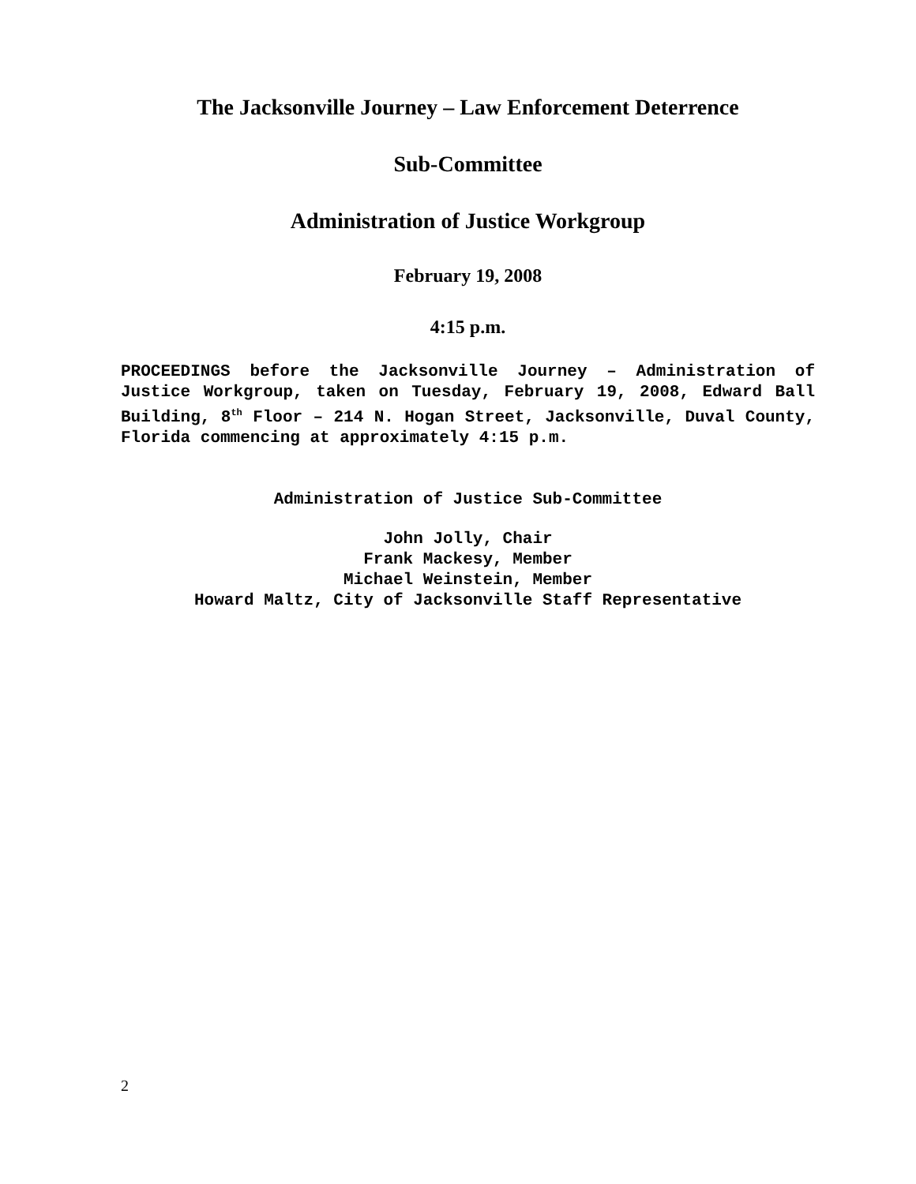The Jacksonville Journey – Law Enforcement Deterrence
Sub-Committee
Administration of Justice Workgroup
February 19, 2008
4:15 p.m.
PROCEEDINGS before the Jacksonville Journey – Administration of Justice Workgroup, taken on Tuesday, February 19, 2008, Edward Ball Building, 8<sup>th</sup> Floor – 214 N. Hogan Street, Jacksonville, Duval County, Florida commencing at approximately 4:15 p.m.
Administration of Justice Sub-Committee
John Jolly, Chair
Frank Mackesy, Member
Michael Weinstein, Member
Howard Maltz, City of Jacksonville Staff Representative
2